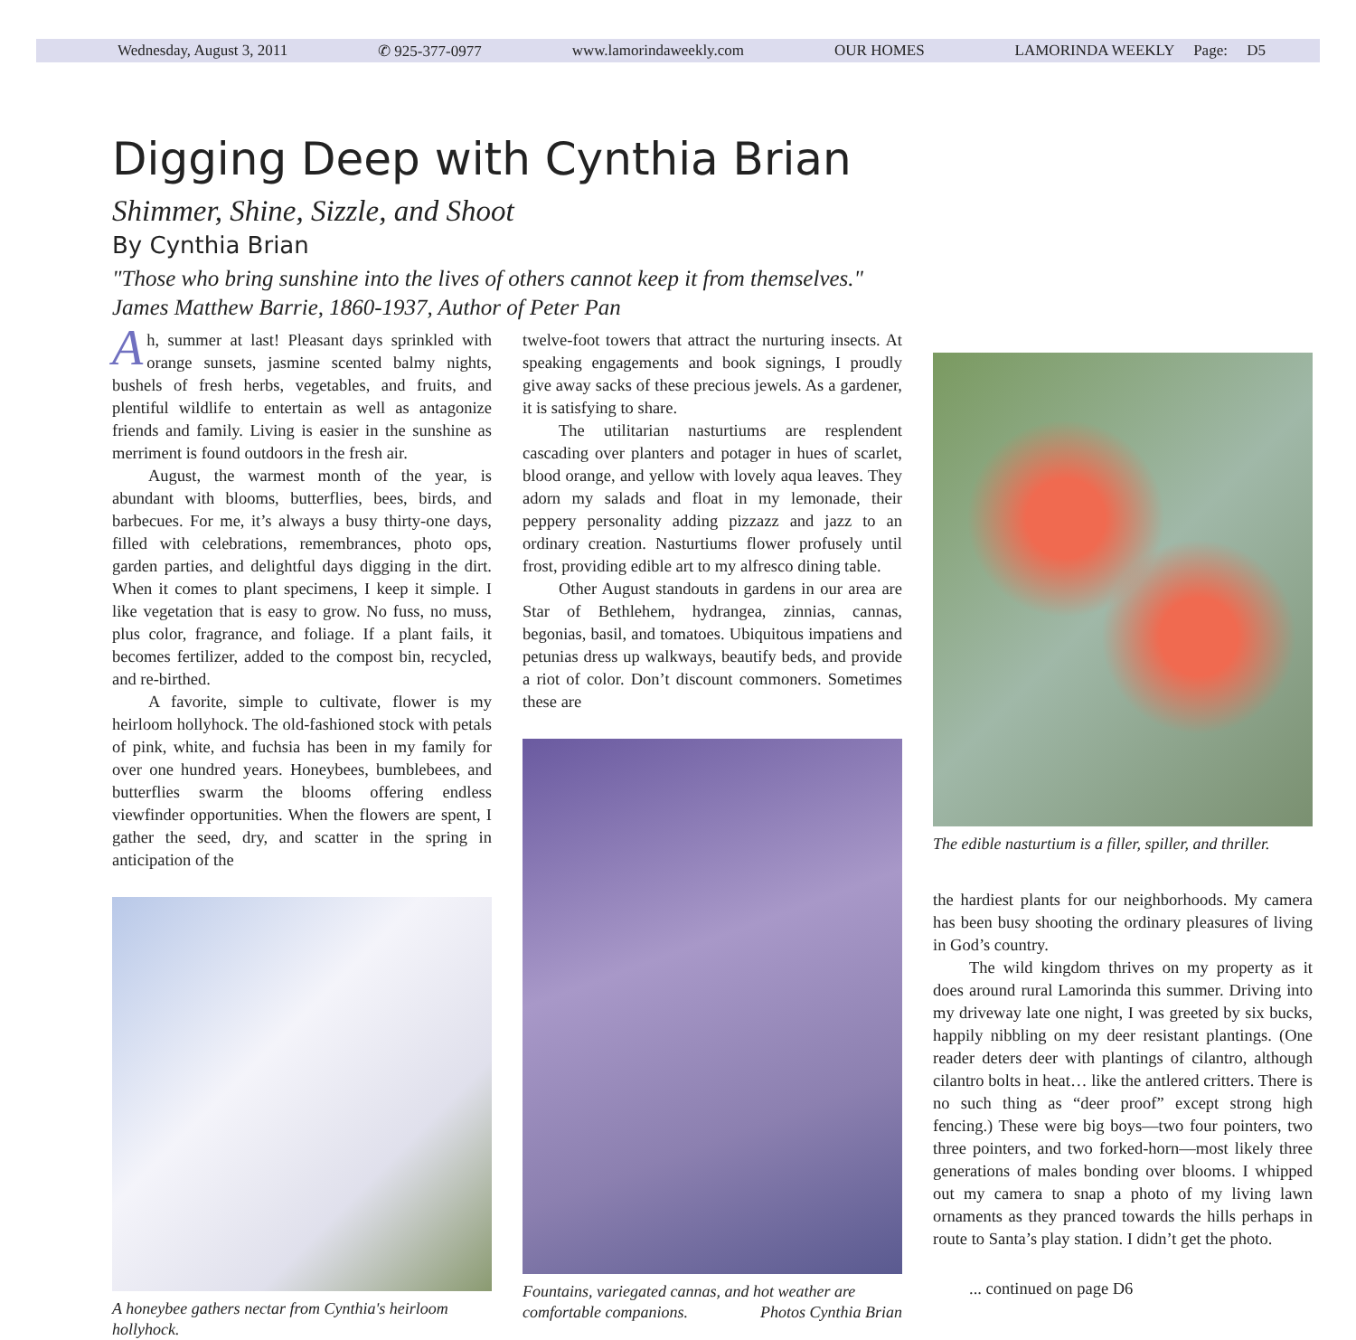Wednesday, August 3, 2011 ✆ 925-377-0977 www.lamorindaweekly.com OUR HOMES LAMORINDA WEEKLY Page: D5
Digging Deep with Cynthia Brian
Shimmer, Shine, Sizzle, and Shoot
By Cynthia Brian
"Those who bring sunshine into the lives of others cannot keep it from themselves."
James Matthew Barrie, 1860-1937, Author of Peter Pan
Ah, summer at last! Pleasant days sprinkled with orange sunsets, jasmine scented balmy nights, bushels of fresh herbs, vegetables, and fruits, and plentiful wildlife to entertain as well as antagonize friends and family. Living is easier in the sunshine as merriment is found outdoors in the fresh air.
August, the warmest month of the year, is abundant with blooms, butterflies, bees, birds, and barbecues. For me, it’s always a busy thirty-one days, filled with celebrations, remembrances, photo ops, garden parties, and delightful days digging in the dirt. When it comes to plant specimens, I keep it simple. I like vegetation that is easy to grow. No fuss, no muss, plus color, fragrance, and foliage. If a plant fails, it becomes fertilizer, added to the compost bin, recycled, and re-birthed.
A favorite, simple to cultivate, flower is my heirloom hollyhock. The old-fashioned stock with petals of pink, white, and fuchsia has been in my family for over one hundred years. Honeybees, bumblebees, and butterflies swarm the blooms offering endless viewfinder opportunities. When the flowers are spent, I gather the seed, dry, and scatter in the spring in anticipation of the
A honeybee gathers nectar from Cynthia's heirloom hollyhock.
twelve-foot towers that attract the nurturing insects. At speaking engagements and book signings, I proudly give away sacks of these precious jewels. As a gardener, it is satisfying to share.
The utilitarian nasturtiums are resplendent cascading over planters and potager in hues of scarlet, blood orange, and yellow with lovely aqua leaves. They adorn my salads and float in my lemonade, their peppery personality adding pizzazz and jazz to an ordinary creation. Nasturtiums flower profusely until frost, providing edible art to my alfresco dining table.
Other August standouts in gardens in our area are Star of Bethlehem, hydrangea, zinnias, cannas, begonias, basil, and tomatoes. Ubiquitous impatiens and petunias dress up walkways, beautify beds, and provide a riot of color. Don’t discount commoners. Sometimes these are
Fountains, variegated cannas, and hot weather are comfortable companions. Photos Cynthia Brian
The edible nasturtium is a filler, spiller, and thriller.
the hardiest plants for our neighborhoods. My camera has been busy shooting the ordinary pleasures of living in God’s country.
The wild kingdom thrives on my property as it does around rural Lamorinda this summer. Driving into my driveway late one night, I was greeted by six bucks, happily nibbling on my deer resistant plantings. (One reader deters deer with plantings of cilantro, although cilantro bolts in heat… like the antlered critters. There is no such thing as “deer proof” except strong high fencing.) These were big boys—two four pointers, two three pointers, and two forked-horn—most likely three generations of males bonding over blooms. I whipped out my camera to snap a photo of my living lawn ornaments as they pranced towards the hills perhaps in route to Santa’s play station. I didn’t get the photo.
... continued on page D6